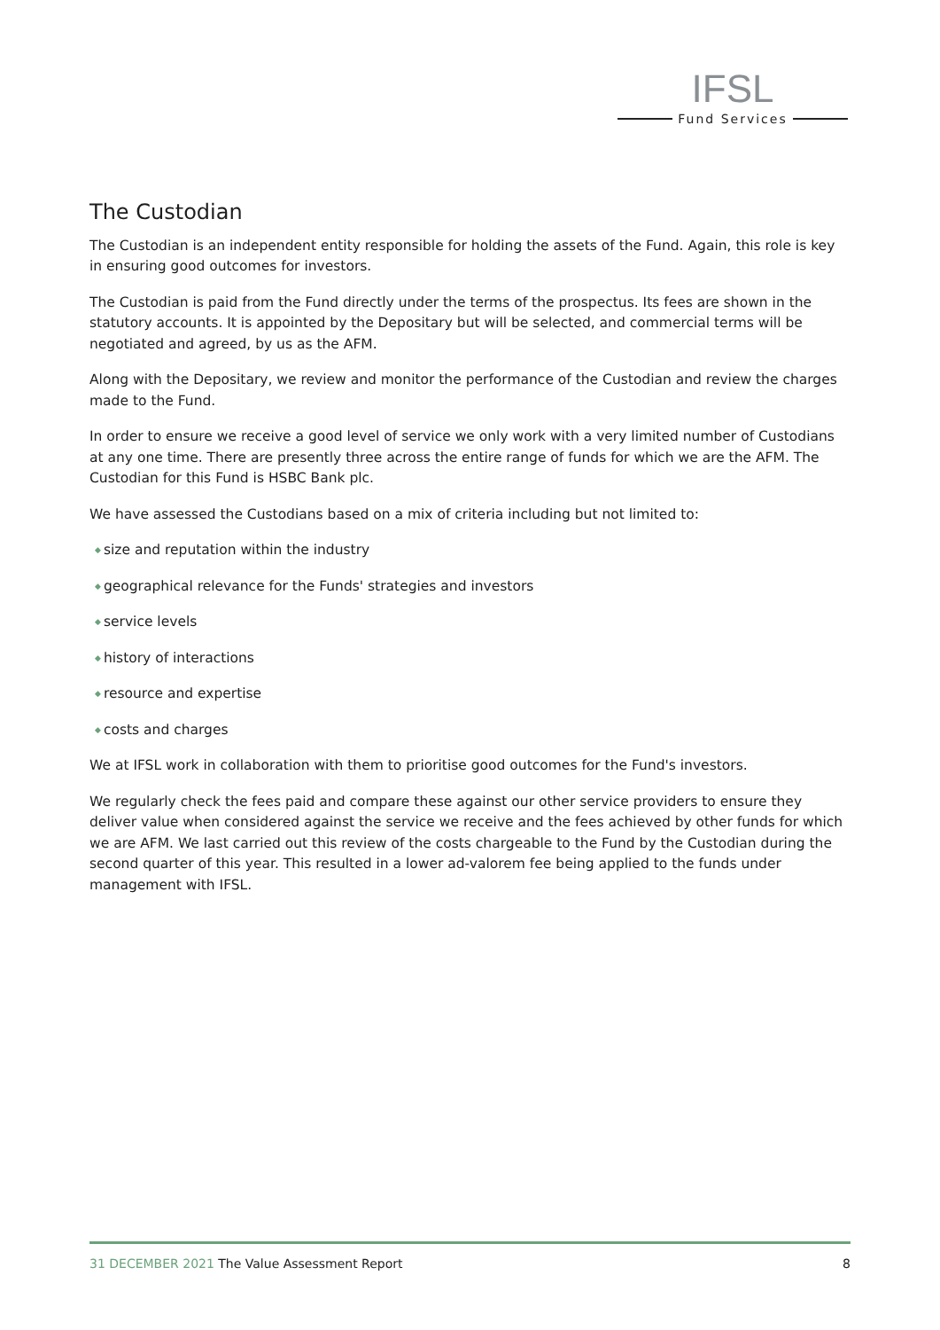IFSL
Fund Services
The Custodian
The Custodian is an independent entity responsible for holding the assets of the Fund. Again, this role is key in ensuring good outcomes for investors.
The Custodian is paid from the Fund directly under the terms of the prospectus. Its fees are shown in the statutory accounts. It is appointed by the Depositary but will be selected, and commercial terms will be negotiated and agreed, by us as the AFM.
Along with the Depositary, we review and monitor the performance of the Custodian and review the charges made to the Fund.
In order to ensure we receive a good level of service we only work with a very limited number of Custodians at any one time. There are presently three across the entire range of funds for which we are the AFM. The Custodian for this Fund is HSBC Bank plc.
We have assessed the Custodians based on a mix of criteria including but not limited to:
◆ size and reputation within the industry
◆ geographical relevance for the Funds' strategies and investors
◆ service levels
◆ history of interactions
◆ resource and expertise
◆ costs and charges
We at IFSL work in collaboration with them to prioritise good outcomes for the Fund's investors.
We regularly check the fees paid and compare these against our other service providers to ensure they deliver value when considered against the service we receive and the fees achieved by other funds for which we are AFM. We last carried out this review of the costs chargeable to the Fund by the Custodian during the second quarter of this year. This resulted in a lower ad-valorem fee being applied to the funds under management with IFSL.
31 DECEMBER 2021 The Value Assessment Report
8